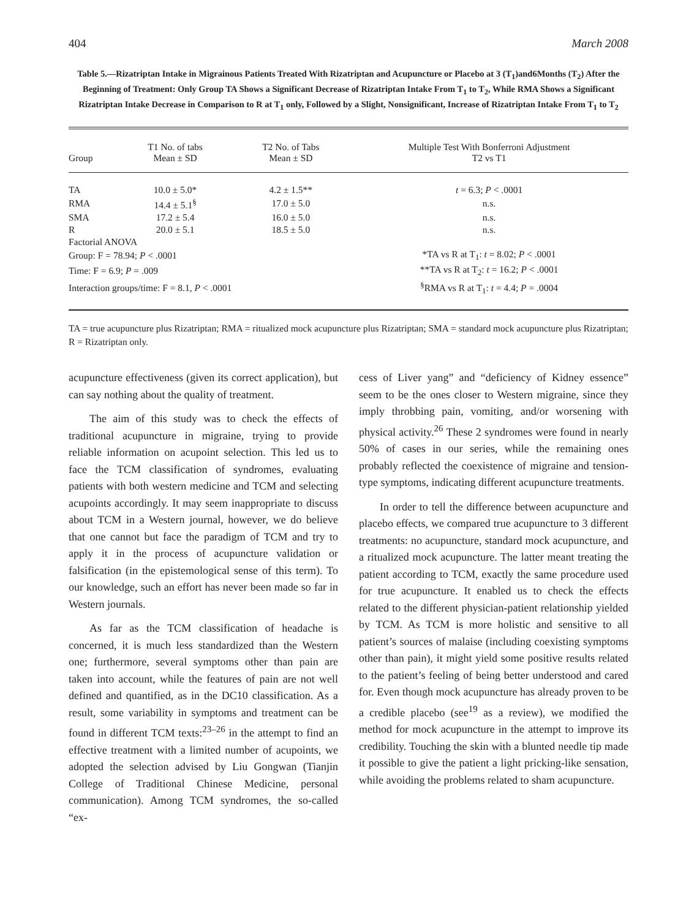404 March 2008
Table 5.—Rizatriptan Intake in Migrainous Patients Treated With Rizatriptan and Acupuncture or Placebo at 3 (T<sub>1</sub>)and6Months (T<sub>2</sub>) After the Beginning of Treatment: Only Group TA Shows a Significant Decrease of Rizatriptan Intake From T<sub>1</sub> to T<sub>2</sub>, While RMA Shows a Significant Rizatriptan Intake Decrease in Comparison to R at T<sub>1</sub> only, Followed by a Slight, Nonsignificant, Increase of Rizatriptan Intake From T<sub>1</sub> to T<sub>2</sub>
| Group | T1 No. of tabs Mean ± SD | T2 No. of Tabs Mean ± SD | Multiple Test With Bonferroni Adjustment T2 vs T1 |
| --- | --- | --- | --- |
| TA | 10.0 ± 5.0* | 4.2 ± 1.5** | t = 6.3; P < .0001 |
| RMA | 14.4 ± 5.1<sup>§</sup> | 17.0 ± 5.0 | n.s. |
| SMA | 17.2 ± 5.4 | 16.0 ± 5.0 | n.s. |
| R | 20.0 ± 5.1 | 18.5 ± 5.0 | n.s. |
| Factorial ANOVA | | | |
| Group: F = 78.94; P < .0001 | | | *TA vs R at T<sub>1</sub>: t = 8.02; P < .0001 |
| Time: F = 6.9; P = .009 | | | **TA vs R at T<sub>2</sub>: t = 16.2; P < .0001 |
| Interaction groups/time: F = 8.1, P < .0001 | | | <sup>§</sup> RMA vs R at T<sub>1</sub>: t = 4.4; P = .0004 |
TA = true acupuncture plus Rizatriptan; RMA = ritualized mock acupuncture plus Rizatriptan; SMA = standard mock acupuncture plus Rizatriptan; R = Rizatriptan only.
acupuncture effectiveness (given its correct application), but can say nothing about the quality of treatment.
The aim of this study was to check the effects of traditional acupuncture in migraine, trying to provide reliable information on acupoint selection. This led us to face the TCM classification of syndromes, evaluating patients with both western medicine and TCM and selecting acupoints accordingly. It may seem inappropriate to discuss about TCM in a Western journal, however, we do believe that one cannot but face the paradigm of TCM and try to apply it in the process of acupuncture validation or falsification (in the epistemological sense of this term). To our knowledge, such an effort has never been made so far in Western journals.
As far as the TCM classification of headache is concerned, it is much less standardized than the Western one; furthermore, several symptoms other than pain are taken into account, while the features of pain are not well defined and quantified, as in the DC10 classification. As a result, some variability in symptoms and treatment can be found in different TCM texts:<sup>23–26</sup> in the attempt to find an effective treatment with a limited number of acupoints, we adopted the selection advised by Liu Gongwan (Tianjin College of Traditional Chinese Medicine, personal communication). Among TCM syndromes, the so-called “ex-
cess of Liver yang” and “deficiency of Kidney essence” seem to be the ones closer to Western migraine, since they imply throbbing pain, vomiting, and/or worsening with physical activity.<sup>26</sup> These 2 syndromes were found in nearly 50% of cases in our series, while the remaining ones probably reflected the coexistence of migraine and tension-type symptoms, indicating different acupuncture treatments.
In order to tell the difference between acupuncture and placebo effects, we compared true acupuncture to 3 different treatments: no acupuncture, standard mock acupuncture, and a ritualized mock acupuncture. The latter meant treating the patient according to TCM, exactly the same procedure used for true acupuncture. It enabled us to check the effects related to the different physician-patient relationship yielded by TCM. As TCM is more holistic and sensitive to all patient’s sources of malaise (including coexisting symptoms other than pain), it might yield some positive results related to the patient’s feeling of being better understood and cared for. Even though mock acupuncture has already proven to be a credible placebo (see<sup>19</sup> as a review), we modified the method for mock acupuncture in the attempt to improve its credibility. Touching the skin with a blunted needle tip made it possible to give the patient a light pricking-like sensation, while avoiding the problems related to sham acupuncture.